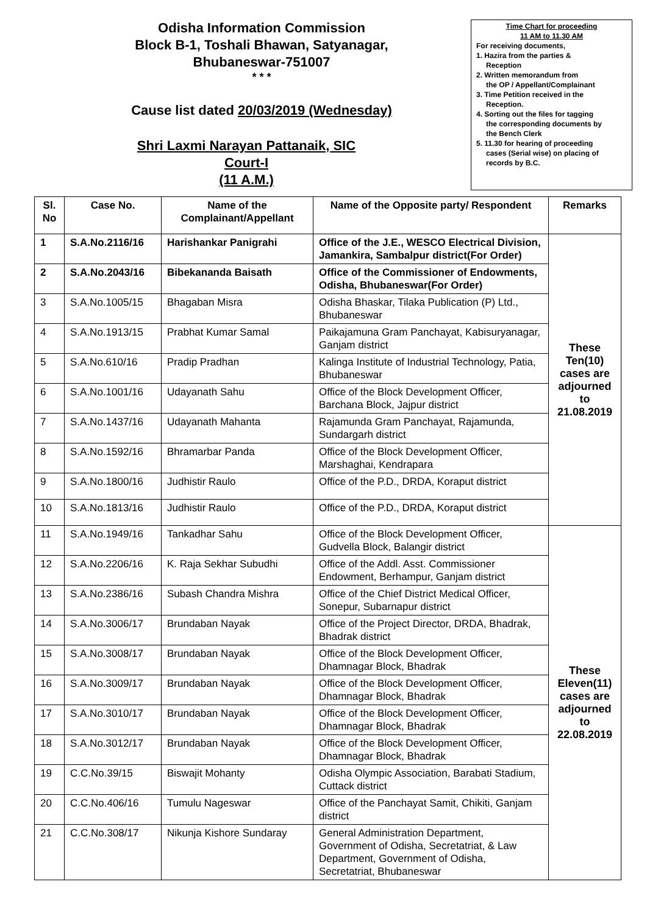Odisha Information Commission
Block B-1, Toshali Bhawan, Satyanagar,
Bhubaneswar-751007
* * *
Cause list dated 20/03/2019 (Wednesday)
Shri Laxmi Narayan Pattanaik, SIC
Court-I
(11 A.M.)
Time Chart for proceeding
11 AM to 11.30 AM
For receiving documents,
1. Hazira from the parties &
Reception
2. Written memorandum from
the OP / Appellant/Complainant
3. Time Petition received in the
Reception.
4. Sorting out the files for tagging
the corresponding documents by
the Bench Clerk
5. 11.30 for hearing of proceeding
cases (Serial wise) on placing of
records by B.C.
| Sl. No | Case No. | Name of the Complainant/Appellant | Name of the Opposite party/ Respondent | Remarks |
| --- | --- | --- | --- | --- |
| 1 | S.A.No.2116/16 | Harishankar Panigrahi | Office of the J.E., WESCO Electrical Division, Jamankira, Sambalpur district(For Order) | These Ten(10) cases are adjourned to 21.08.2019 |
| 2 | S.A.No.2043/16 | Bibekananda Baisath | Office of the Commissioner of Endowments, Odisha, Bhubaneswar(For Order) | |
| 3 | S.A.No.1005/15 | Bhagaban Misra | Odisha Bhaskar, Tilaka Publication (P) Ltd., Bhubaneswar | |
| 4 | S.A.No.1913/15 | Prabhat Kumar Samal | Paikajamuna Gram Panchayat, Kabisuryanagar, Ganjam district | |
| 5 | S.A.No.610/16 | Pradip Pradhan | Kalinga Institute of Industrial Technology, Patia, Bhubaneswar | |
| 6 | S.A.No.1001/16 | Udayanath Sahu | Office of the Block Development Officer, Barchana Block, Jajpur district | |
| 7 | S.A.No.1437/16 | Udayanath Mahanta | Rajamunda Gram Panchayat, Rajamunda, Sundargarh district | |
| 8 | S.A.No.1592/16 | Bhramarbar Panda | Office of the Block Development Officer, Marshaghai, Kendrapara | |
| 9 | S.A.No.1800/16 | Judhistir Raulo | Office of the P.D., DRDA, Koraput district | |
| 10 | S.A.No.1813/16 | Judhistir Raulo | Office of the P.D., DRDA, Koraput district | |
| 11 | S.A.No.1949/16 | Tankadhar Sahu | Office of the Block Development Officer, Gudvella Block, Balangir district | These Eleven(11) cases are adjourned to 22.08.2019 |
| 12 | S.A.No.2206/16 | K. Raja Sekhar Subudhi | Office of the Addl. Asst. Commissioner Endowment, Berhampur, Ganjam district | |
| 13 | S.A.No.2386/16 | Subash Chandra Mishra | Office of the Chief District Medical Officer, Sonepur, Subarnapur district | |
| 14 | S.A.No.3006/17 | Brundaban Nayak | Office of the Project Director, DRDA, Bhadrak, Bhadrak district | |
| 15 | S.A.No.3008/17 | Brundaban Nayak | Office of the Block Development Officer, Dhamnagar Block, Bhadrak | |
| 16 | S.A.No.3009/17 | Brundaban Nayak | Office of the Block Development Officer, Dhamnagar Block, Bhadrak | |
| 17 | S.A.No.3010/17 | Brundaban Nayak | Office of the Block Development Officer, Dhamnagar Block, Bhadrak | |
| 18 | S.A.No.3012/17 | Brundaban Nayak | Office of the Block Development Officer, Dhamnagar Block, Bhadrak | |
| 19 | C.C.No.39/15 | Biswajit Mohanty | Odisha Olympic Association, Barabati Stadium, Cuttack district | |
| 20 | C.C.No.406/16 | Tumulu Nageswar | Office of the Panchayat Samit, Chikiti, Ganjam district | |
| 21 | C.C.No.308/17 | Nikunja Kishore Sundaray | General Administration Department, Government of Odisha, Secretatriat, & Law Department, Government of Odisha, Secretatriat, Bhubaneswar | |